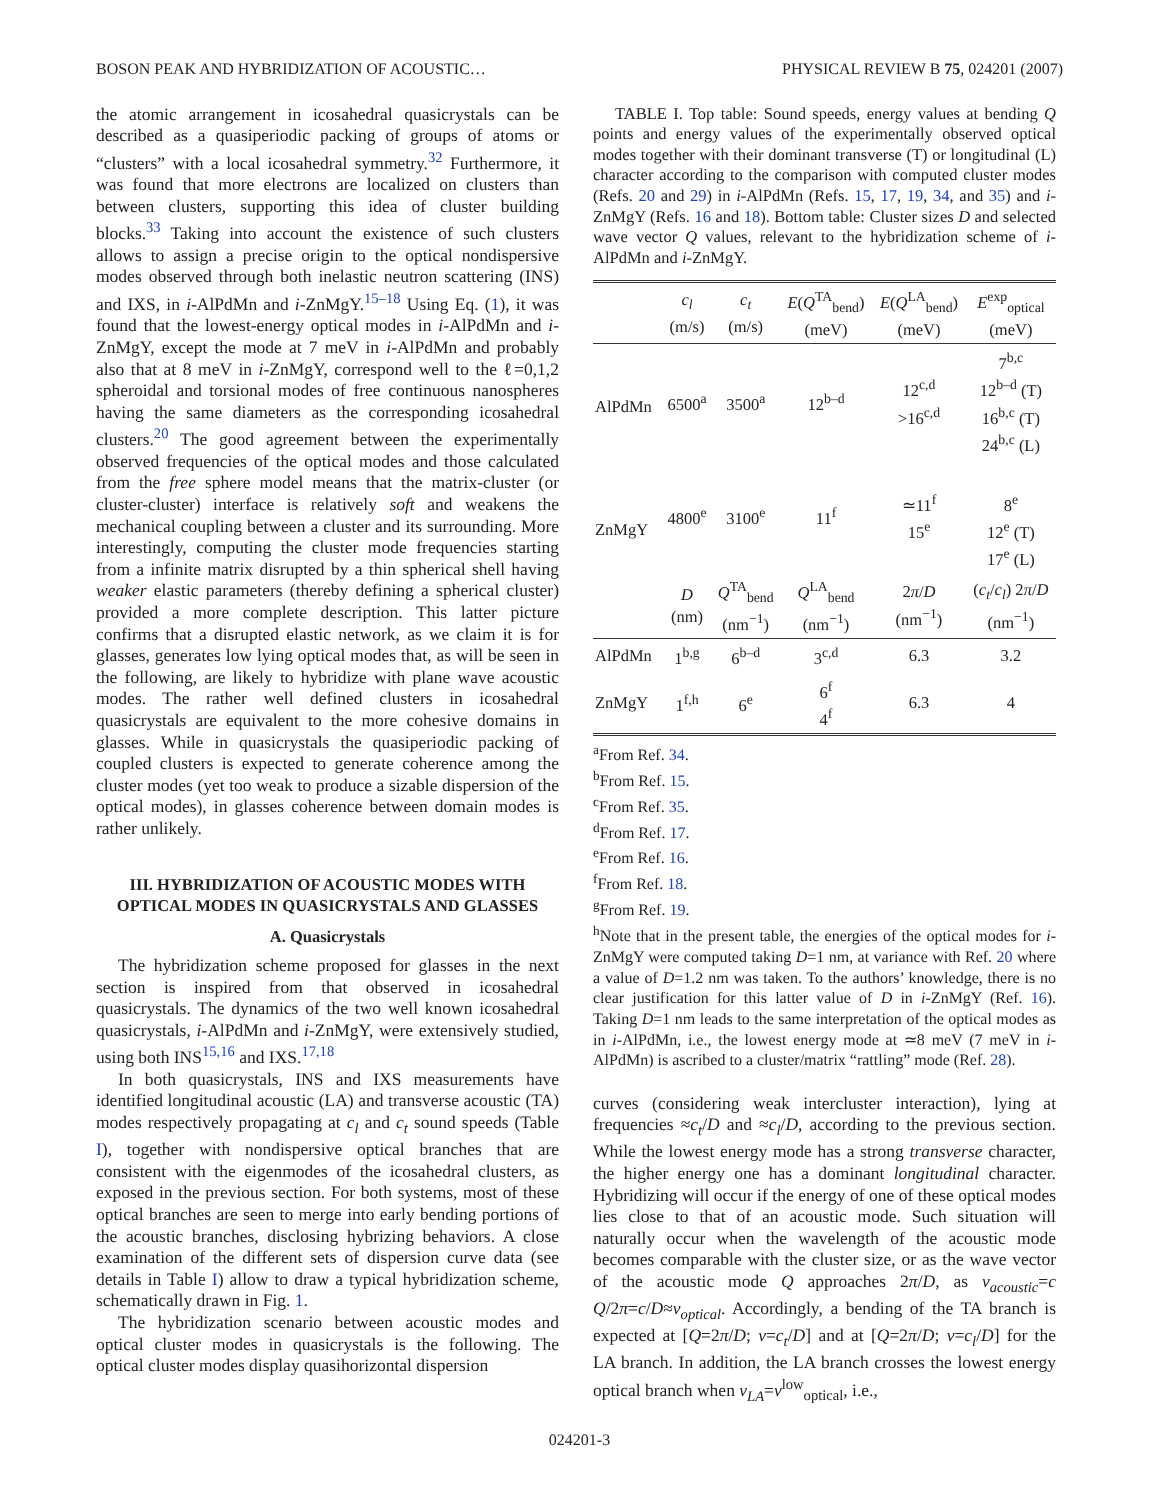BOSON PEAK AND HYBRIDIZATION OF ACOUSTIC… PHYSICAL REVIEW B 75, 024201 (2007)
the atomic arrangement in icosahedral quasicrystals can be described as a quasiperiodic packing of groups of atoms or “clusters” with a local icosahedral symmetry.<sup>32</sup> Furthermore, it was found that more electrons are localized on clusters than between clusters, supporting this idea of cluster building blocks.<sup>33</sup> Taking into account the existence of such clusters allows to assign a precise origin to the optical nondispersive modes observed through both inelastic neutron scattering (INS) and IXS, in i-AlPdMn and i-ZnMgY.<sup>15–18</sup> Using Eq. (1), it was found that the lowest-energy optical modes in i-AlPdMn and i-ZnMgY, except the mode at 7 meV in i-AlPdMn and probably also that at 8 meV in i-ZnMgY, correspond well to the ℓ=0,1,2 spheroidal and torsional modes of free continuous nanospheres having the same diameters as the corresponding icosahedral clusters.<sup>20</sup> The good agreement between the experimentally observed frequencies of the optical modes and those calculated from the free sphere model means that the matrix-cluster (or cluster-cluster) interface is relatively soft and weakens the mechanical coupling between a cluster and its surrounding. More interestingly, computing the cluster mode frequencies starting from a infinite matrix disrupted by a thin spherical shell having weaker elastic parameters (thereby defining a spherical cluster) provided a more complete description. This latter picture confirms that a disrupted elastic network, as we claim it is for glasses, generates low lying optical modes that, as will be seen in the following, are likely to hybridize with plane wave acoustic modes. The rather well defined clusters in icosahedral quasicrystals are equivalent to the more cohesive domains in glasses. While in quasicrystals the quasiperiodic packing of coupled clusters is expected to generate coherence among the cluster modes (yet too weak to produce a sizable dispersion of the optical modes), in glasses coherence between domain modes is rather unlikely.
III. HYBRIDIZATION OF ACOUSTIC MODES WITH OPTICAL MODES IN QUASICRYSTALS AND GLASSES
A. Quasicrystals
The hybridization scheme proposed for glasses in the next section is inspired from that observed in icosahedral quasicrystals. The dynamics of the two well known icosahedral quasicrystals, i-AlPdMn and i-ZnMgY, were extensively studied, using both INS<sup>15,16</sup> and IXS.<sup>17,18</sup>
In both quasicrystals, INS and IXS measurements have identified longitudinal acoustic (LA) and transverse acoustic (TA) modes respectively propagating at c<sub>l</sub> and c<sub>t</sub> sound speeds (Table I), together with nondispersive optical branches that are consistent with the eigenmodes of the icosahedral clusters, as exposed in the previous section. For both systems, most of these optical branches are seen to merge into early bending portions of the acoustic branches, disclosing hybrizing behaviors. A close examination of the different sets of dispersion curve data (see details in Table I) allow to draw a typical hybridization scheme, schematically drawn in Fig. 1.
The hybridization scenario between acoustic modes and optical cluster modes in quasicrystals is the following. The optical cluster modes display quasihorizontal dispersion
TABLE I. Top table: Sound speeds, energy values at bending Q points and energy values of the experimentally observed optical modes together with their dominant transverse (T) or longitudinal (L) character according to the comparison with computed cluster modes (Refs. 20 and 29) in i-AlPdMn (Refs. 15, 17, 19, 34, and 35) and i-ZnMgY (Refs. 16 and 18). Bottom table: Cluster sizes D and selected wave vector Q values, relevant to the hybridization scheme of i-AlPdMn and i-ZnMgY.
| | c<sub>l</sub> (m/s) | c<sub>t</sub> (m/s) | E ( Q<sup>TA</sup><sub>bend</sub>) (meV) | E ( Q<sup>LA</sup><sub>bend</sub>) (meV) | E<sup>exp</sup><sub>optical</sub> (meV) |
| --- | --- | --- | --- | --- | --- |
| AlPdMn | 6500<sup>a</sup> | 3500<sup>a</sup> | 12<sup>b–d</sup> | 12<sup>c,d</sup> >16<sup>c,d</sup> | 7<sup>b,c</sup> 12<sup>b–d</sup> (T) 16<sup>b,c</sup> (T) 24<sup>b,c</sup> (L) |
| ZnMgY | 4800<sup>e</sup> | 3100<sup>e</sup> | 11<sup>f</sup> | ≃11<sup>f</sup> 15<sup>e</sup> | 8<sup>e</sup> 12<sup>e</sup> (T) 17<sup>e</sup> (L) |
| | D (nm) | Q<sup>TA</sup><sub>bend</sub> (nm<sup>−1</sup>) | Q<sup>LA</sup><sub>bend</sub> (nm<sup>−1</sup>) | 2 π / D (nm<sup>−1</sup>) | ( c<sub>t</sub> / c<sub>l</sub> ) 2 π / D (nm<sup>−1</sup>) |
| AlPdMn | 1<sup>b,g</sup> | 6<sup>b–d</sup> | 3<sup>c,d</sup> | 6.3 | 3.2 |
| ZnMgY | 1<sup>f,h</sup> | 6<sup>e</sup> | 6<sup>f</sup> 4<sup>f</sup> | 6.3 | 4 |
<sup>a</sup> From Ref. 34.
<sup>b</sup> From Ref. 15.
<sup>c</sup> From Ref. 35.
<sup>d</sup> From Ref. 17.
<sup>e</sup> From Ref. 16.
<sup>f</sup> From Ref. 18.
<sup>g</sup> From Ref. 19.
<sup>h</sup> Note that in the present table, the energies of the optical modes for i-ZnMgY were computed taking D=1 nm, at variance with Ref. 20 where a value of D=1.2 nm was taken. To the authors’ knowledge, there is no clear justification for this latter value of D in i-ZnMgY (Ref. 16). Taking D=1 nm leads to the same interpretation of the optical modes as in i-AlPdMn, i.e., the lowest energy mode at ≃8 meV (7 meV in i-AlPdMn) is ascribed to a cluster/matrix “rattling” mode (Ref. 28).
curves (considering weak intercluster interaction), lying at frequencies ≈c<sub>t</sub>/D and ≈c<sub>l</sub>/D, according to the previous section. While the lowest energy mode has a strong transverse character, the higher energy one has a dominant longitudinal character. Hybridizing will occur if the energy of one of these optical modes lies close to that of an acoustic mode. Such situation will naturally occur when the wavelength of the acoustic mode becomes comparable with the cluster size, or as the wave vector of the acoustic mode Q approaches 2π/D, as ν<sub>acoustic</sub>=c Q/2π=c/D≈ν<sub>optical</sub>. Accordingly, a bending of the TA branch is expected at [Q=2π/D; ν=c<sub>t</sub>/D] and at [Q=2π/D; ν=c<sub>l</sub>/D] for the LA branch. In addition, the LA branch crosses the lowest energy optical branch when ν<sub>LA</sub>=ν<sup>low</sup><sub>optical</sub>, i.e.,
024201-3